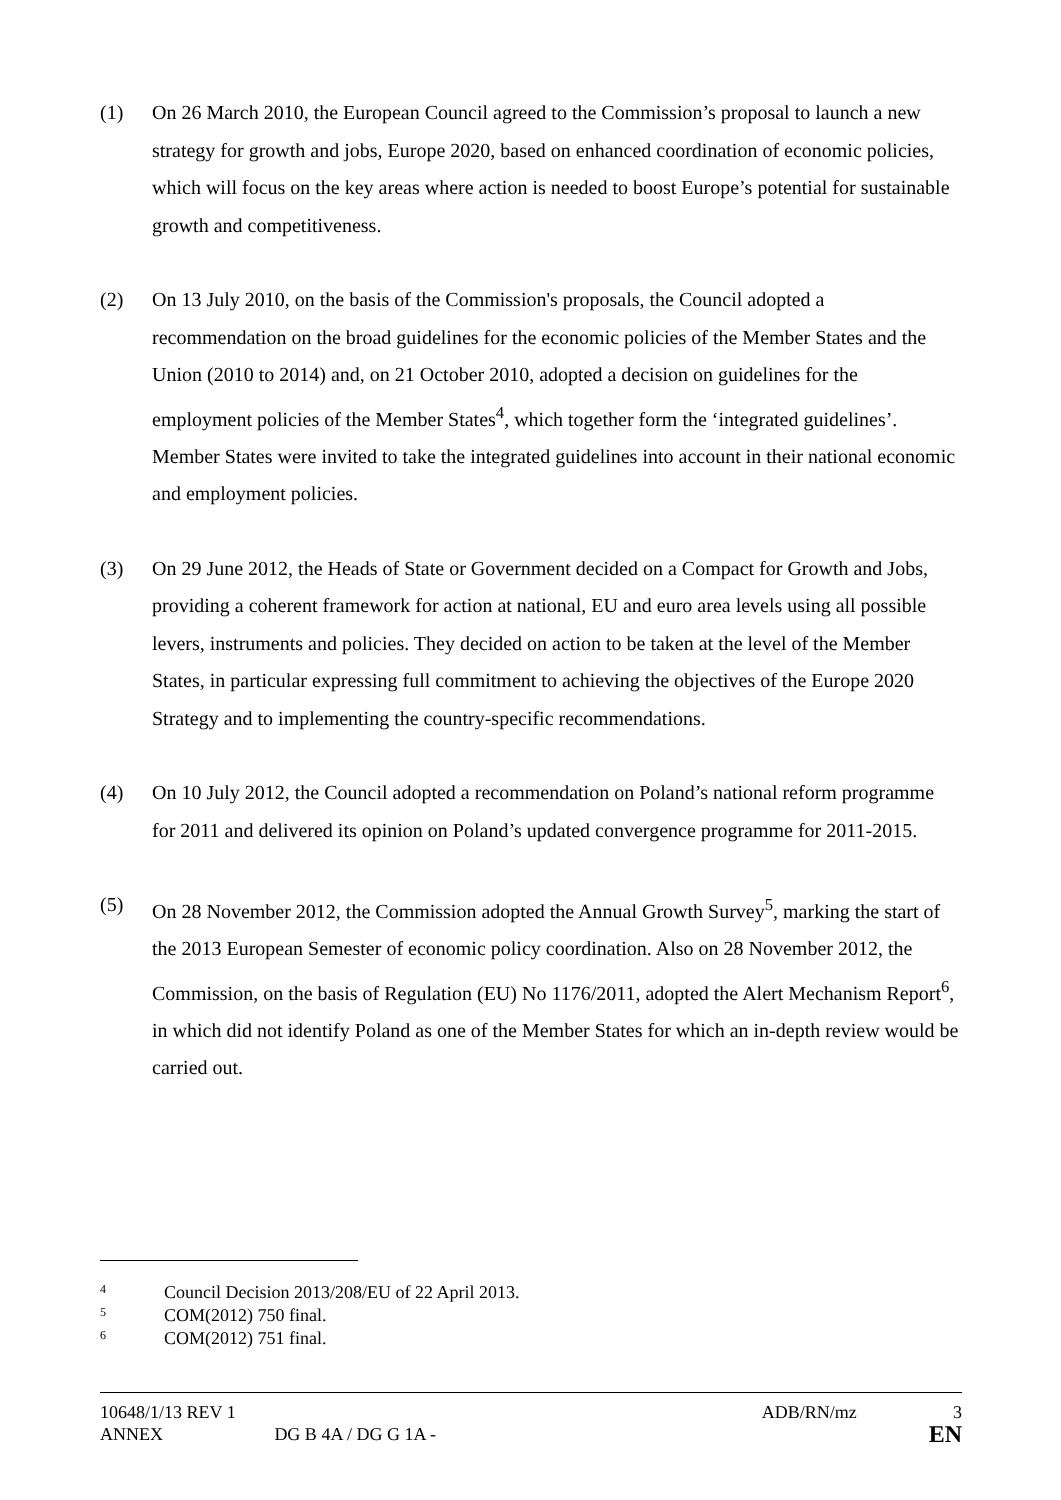(1) On 26 March 2010, the European Council agreed to the Commission’s proposal to launch a new strategy for growth and jobs, Europe 2020, based on enhanced coordination of economic policies, which will focus on the key areas where action is needed to boost Europe’s potential for sustainable growth and competitiveness.
(2) On 13 July 2010, on the basis of the Commission's proposals, the Council adopted a recommendation on the broad guidelines for the economic policies of the Member States and the Union (2010 to 2014) and, on 21 October 2010, adopted a decision on guidelines for the employment policies of the Member States<sup>4</sup>, which together form the ‘integrated guidelines’. Member States were invited to take the integrated guidelines into account in their national economic and employment policies.
(3) On 29 June 2012, the Heads of State or Government decided on a Compact for Growth and Jobs, providing a coherent framework for action at national, EU and euro area levels using all possible levers, instruments and policies. They decided on action to be taken at the level of the Member States, in particular expressing full commitment to achieving the objectives of the Europe 2020 Strategy and to implementing the country-specific recommendations.
(4) On 10 July 2012, the Council adopted a recommendation on Poland’s national reform programme for 2011 and delivered its opinion on Poland’s updated convergence programme for 2011-2015.
(5) On 28 November 2012, the Commission adopted the Annual Growth Survey<sup>5</sup>, marking the start of the 2013 European Semester of economic policy coordination. Also on 28 November 2012, the Commission, on the basis of Regulation (EU) No 1176/2011, adopted the Alert Mechanism Report<sup>6</sup>, in which did not identify Poland as one of the Member States for which an in-depth review would be carried out.
4
Council Decision 2013/208/EU of 22 April 2013.
5
COM(2012) 750 final.
6
COM(2012) 751 final.
10648/1/13 REV 1 ADB/RN/mz 3
ANNEX DG B 4A / DG G 1A - EN